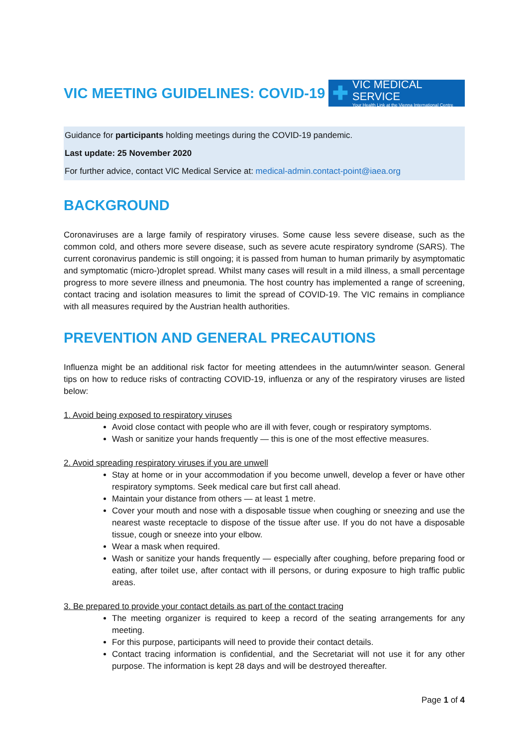VIC MEETING GUIDELINES: COVID-19
✚
VIC MEDICAL SERVICE
Your Health Link at the Vienna International Centre
Guidance for participants holding meetings during the COVID-19 pandemic.
Last update: 25 November 2020
For further advice, contact VIC Medical Service at: medical-admin.contact-point@iaea.org
BACKGROUND
Coronaviruses are a large family of respiratory viruses. Some cause less severe disease, such as the common cold, and others more severe disease, such as severe acute respiratory syndrome (SARS). The current coronavirus pandemic is still ongoing; it is passed from human to human primarily by asymptomatic and symptomatic (micro-)droplet spread. Whilst many cases will result in a mild illness, a small percentage progress to more severe illness and pneumonia. The host country has implemented a range of screening, contact tracing and isolation measures to limit the spread of COVID-19. The VIC remains in compliance with all measures required by the Austrian health authorities.
PREVENTION AND GENERAL PRECAUTIONS
Influenza might be an additional risk factor for meeting attendees in the autumn/winter season. General tips on how to reduce risks of contracting COVID-19, influenza or any of the respiratory viruses are listed below:
1. Avoid being exposed to respiratory viruses
Avoid close contact with people who are ill with fever, cough or respiratory symptoms.
Wash or sanitize your hands frequently — this is one of the most effective measures.
2. Avoid spreading respiratory viruses if you are unwell
Stay at home or in your accommodation if you become unwell, develop a fever or have other respiratory symptoms. Seek medical care but first call ahead.
Maintain your distance from others — at least 1 metre.
Cover your mouth and nose with a disposable tissue when coughing or sneezing and use the nearest waste receptacle to dispose of the tissue after use. If you do not have a disposable tissue, cough or sneeze into your elbow.
Wear a mask when required.
Wash or sanitize your hands frequently — especially after coughing, before preparing food or eating, after toilet use, after contact with ill persons, or during exposure to high traffic public areas.
3. Be prepared to provide your contact details as part of the contact tracing
The meeting organizer is required to keep a record of the seating arrangements for any meeting.
For this purpose, participants will need to provide their contact details.
Contact tracing information is confidential, and the Secretariat will not use it for any other purpose. The information is kept 28 days and will be destroyed thereafter.
Page 1 of 4